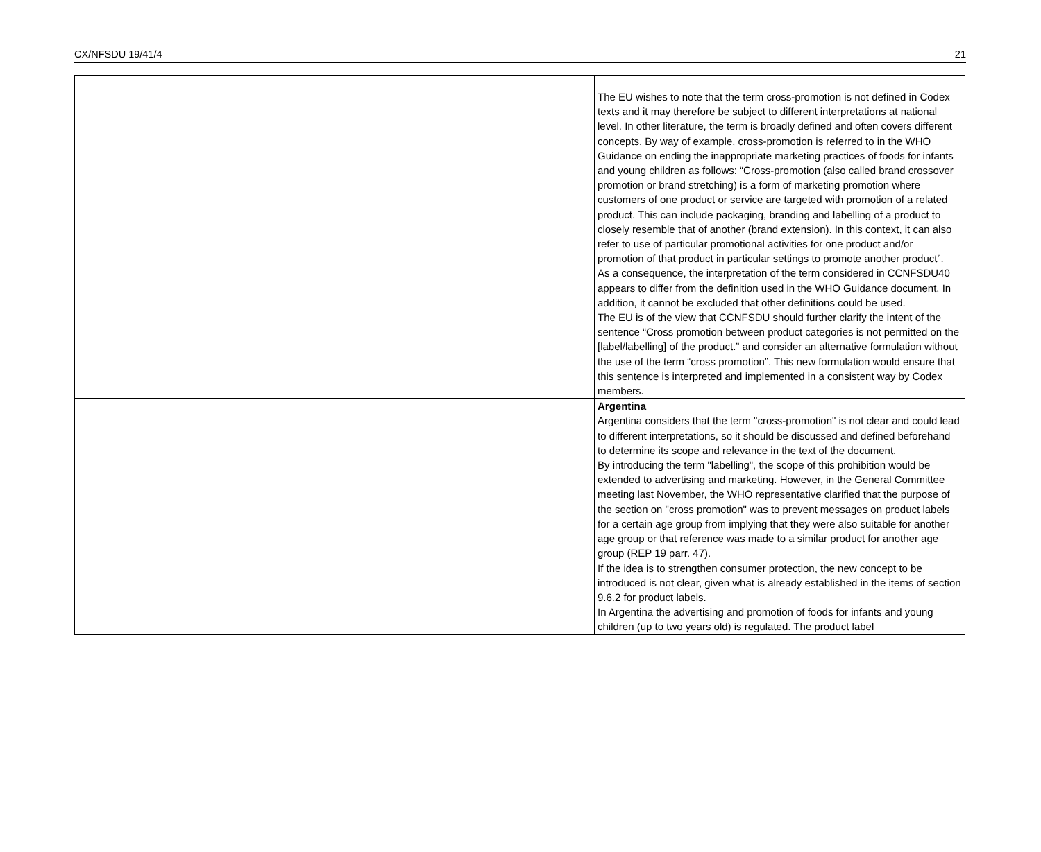CX/NFSDU 19/41/4 21
| | The EU wishes to note that the term cross-promotion is not defined in Codex texts and it may therefore be subject to different interpretations at national level. In other literature, the term is broadly defined and often covers different concepts. By way of example, cross-promotion is referred to in the WHO Guidance on ending the inappropriate marketing practices of foods for infants and young children as follows: “Cross-promotion (also called brand crossover promotion or brand stretching) is a form of marketing promotion where customers of one product or service are targeted with promotion of a related product. This can include packaging, branding and labelling of a product to closely resemble that of another (brand extension). In this context, it can also refer to use of particular promotional activities for one product and/or promotion of that product in particular settings to promote another product”. As a consequence, the interpretation of the term considered in CCNFSDU40 appears to differ from the definition used in the WHO Guidance document. In addition, it cannot be excluded that other definitions could be used. The EU is of the view that CCNFSDU should further clarify the intent of the sentence “Cross promotion between product categories is not permitted on the [label/labelling] of the product.” and consider an alternative formulation without the use of the term “cross promotion”. This new formulation would ensure that this sentence is interpreted and implemented in a consistent way by Codex members. |
| | Argentina Argentina considers that the term "cross-promotion" is not clear and could lead to different interpretations, so it should be discussed and defined beforehand to determine its scope and relevance in the text of the document. By introducing the term "labelling", the scope of this prohibition would be extended to advertising and marketing. However, in the General Committee meeting last November, the WHO representative clarified that the purpose of the section on "cross promotion" was to prevent messages on product labels for a certain age group from implying that they were also suitable for another age group or that reference was made to a similar product for another age group (REP 19 parr. 47). If the idea is to strengthen consumer protection, the new concept to be introduced is not clear, given what is already established in the items of section 9.6.2 for product labels. In Argentina the advertising and promotion of foods for infants and young children (up to two years old) is regulated. The product label |